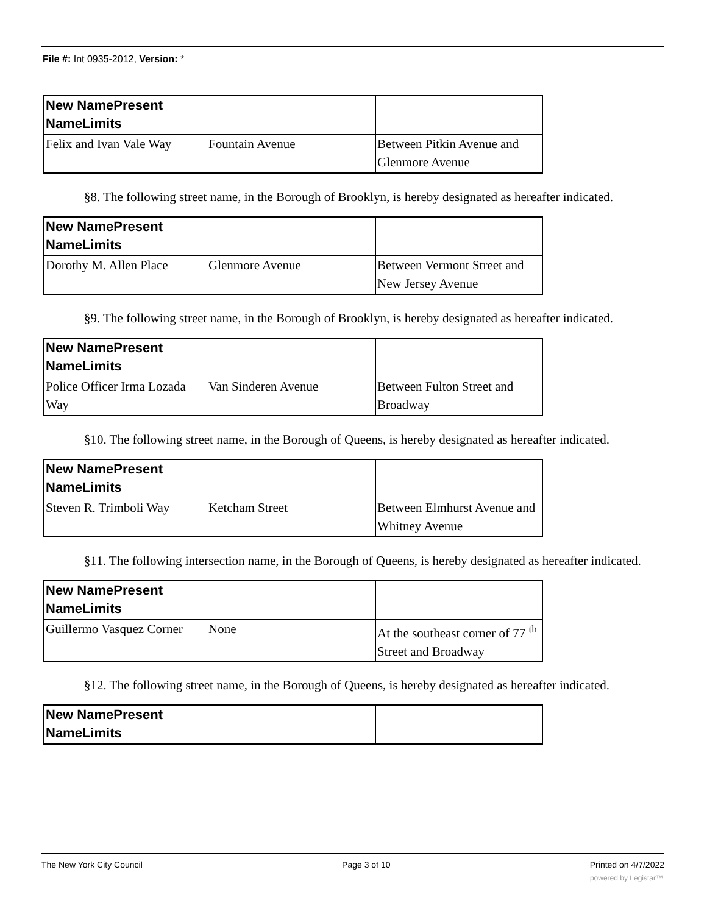File #: Int 0935-2012, Version: *
| New NamePresent NameLimits | | |
| Felix and Ivan Vale Way | Fountain Avenue | Between Pitkin Avenue and Glenmore Avenue |
§8. The following street name, in the Borough of Brooklyn, is hereby designated as hereafter indicated.
| New NamePresent NameLimits | | |
| Dorothy M. Allen Place | Glenmore Avenue | Between Vermont Street and New Jersey Avenue |
§9. The following street name, in the Borough of Brooklyn, is hereby designated as hereafter indicated.
| New NamePresent NameLimits | | |
| Police Officer Irma Lozada Way | Van Sinderen Avenue | Between Fulton Street and Broadway |
§10. The following street name, in the Borough of Queens, is hereby designated as hereafter indicated.
| New NamePresent NameLimits | | |
| Steven R. Trimboli Way | Ketcham Street | Between Elmhurst Avenue and Whitney Avenue |
§11. The following intersection name, in the Borough of Queens, is hereby designated as hereafter indicated.
| New NamePresent NameLimits | | |
| Guillermo Vasquez Corner | None | At the southeast corner of 77 <sup>th</sup> Street and Broadway |
§12. The following street name, in the Borough of Queens, is hereby designated as hereafter indicated.
| New NamePresent NameLimits | | |
The New York City Council Page 3 of 10 Printed on 4/7/2022
powered by Legistar™